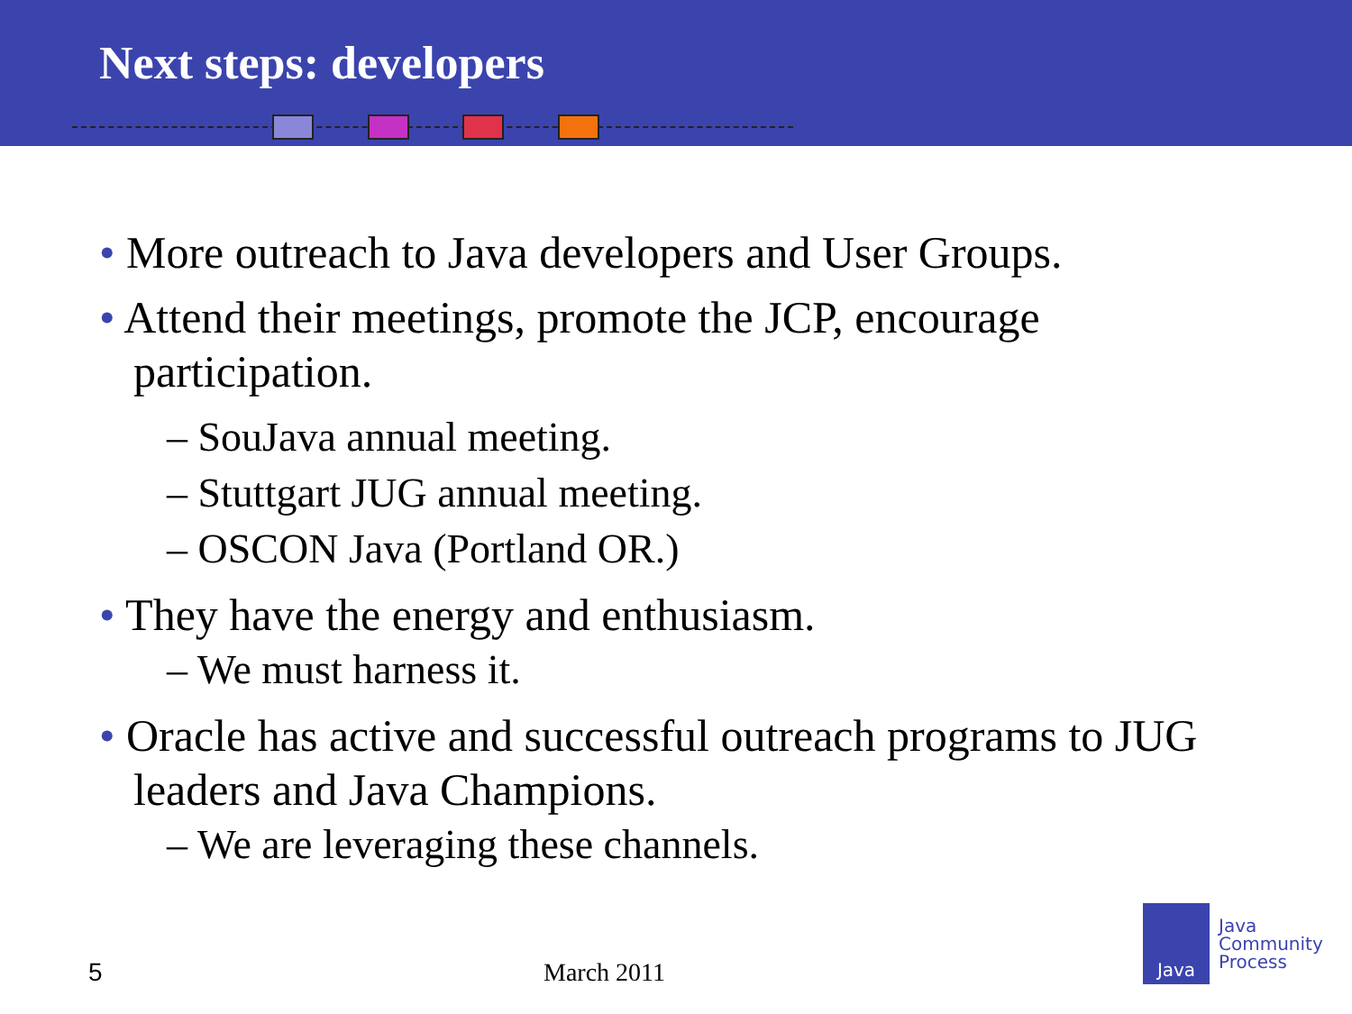Next steps: developers
• More outreach to Java developers and User Groups.
• Attend their meetings, promote the JCP, encourage participation.
– SouJava annual meeting.
– Stuttgart JUG annual meeting.
– OSCON Java (Portland OR.)
• They have the energy and enthusiasm.
– We must harness it.
• Oracle has active and successful outreach programs to JUG leaders and Java Champions.
– We are leveraging these channels.
5 March 2011
Java
Java
Community
Process